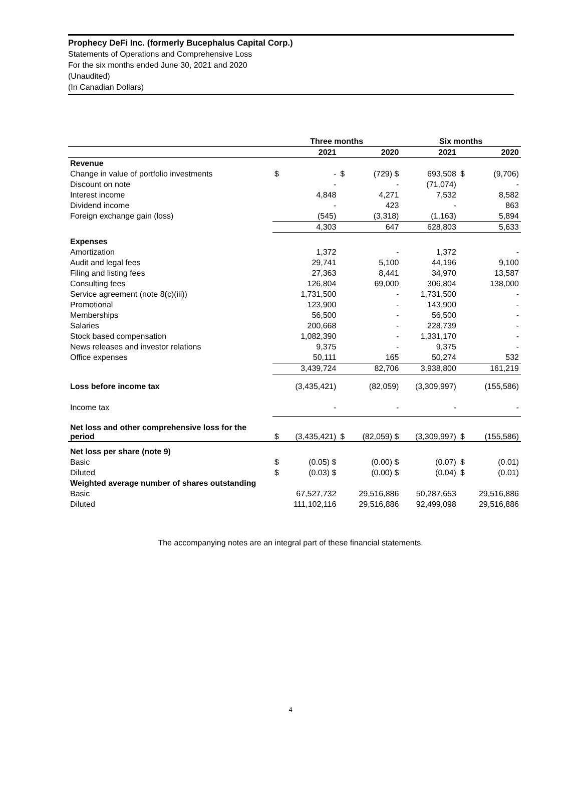Prophecy DeFi Inc. (formerly Bucephalus Capital Corp.)
Statements of Operations and Comprehensive Loss
For the six months ended June 30, 2021 and 2020
(Unaudited)
(In Canadian Dollars)
| | Three months | | | | Six months | | | |
| --- | --- | --- | --- | --- | --- | --- | --- | --- |
| | 2021 | | 2020 | | 2021 | | 2020 | |
| Revenue | | | | | | | | |
| Change in value of portfolio investments | $ | - | $ | (729) $ | | 693,508 | $ | (9,706) |
| Discount on note | | - | | - | | (71,074) | | - |
| Interest income | | 4,848 | | 4,271 | | 7,532 | | 8,582 |
| Dividend income | | - | | 423 | | - | | 863 |
| Foreign exchange gain (loss) | | (545) | | (3,318) | | (1,163) | | 5,894 |
| | | 4,303 | | 647 | | 628,803 | | 5,633 |
| Expenses | | | | | | | | |
| Amortization | | 1,372 | | - | | 1,372 | | - |
| Audit and legal fees | | 29,741 | | 5,100 | | 44,196 | | 9,100 |
| Filing and listing fees | | 27,363 | | 8,441 | | 34,970 | | 13,587 |
| Consulting fees | | 126,804 | | 69,000 | | 306,804 | | 138,000 |
| Service agreement (note 8(c)(iii)) | | 1,731,500 | | - | | 1,731,500 | | - |
| Promotional | | 123,900 | | - | | 143,900 | | - |
| Memberships | | 56,500 | | - | | 56,500 | | - |
| Salaries | | 200,668 | | - | | 228,739 | | - |
| Stock based compensation | | 1,082,390 | | - | | 1,331,170 | | - |
| News releases and investor relations | | 9,375 | | - | | 9,375 | | - |
| Office expenses | | 50,111 | | 165 | | 50,274 | | 532 |
| | | 3,439,724 | | 82,706 | | 3,938,800 | | 161,219 |
| Loss before income tax | | (3,435,421) | | (82,059) | | (3,309,997) | | (155,586) |
| Income tax | | - | | - | | - | | - |
| Net loss and other comprehensive loss for the period | $ | (3,435,421) | $ | (82,059) $ | | (3,309,997) | $ | (155,586) |
| Net loss per share (note 9) | | | | | | | | |
| Basic | $ | (0.05) $ | | (0.00) $ | | (0.07) | $ | (0.01) |
| Diluted | $ | (0.03) $ | | (0.00) $ | | (0.04) | $ | (0.01) |
| Weighted average number of shares outstanding | | | | | | | | |
| Basic | | 67,527,732 | | 29,516,886 | | 50,287,653 | | 29,516,886 |
| Diluted | | 111,102,116 | | 29,516,886 | | 92,499,098 | | 29,516,886 |
The accompanying notes are an integral part of these financial statements.
4